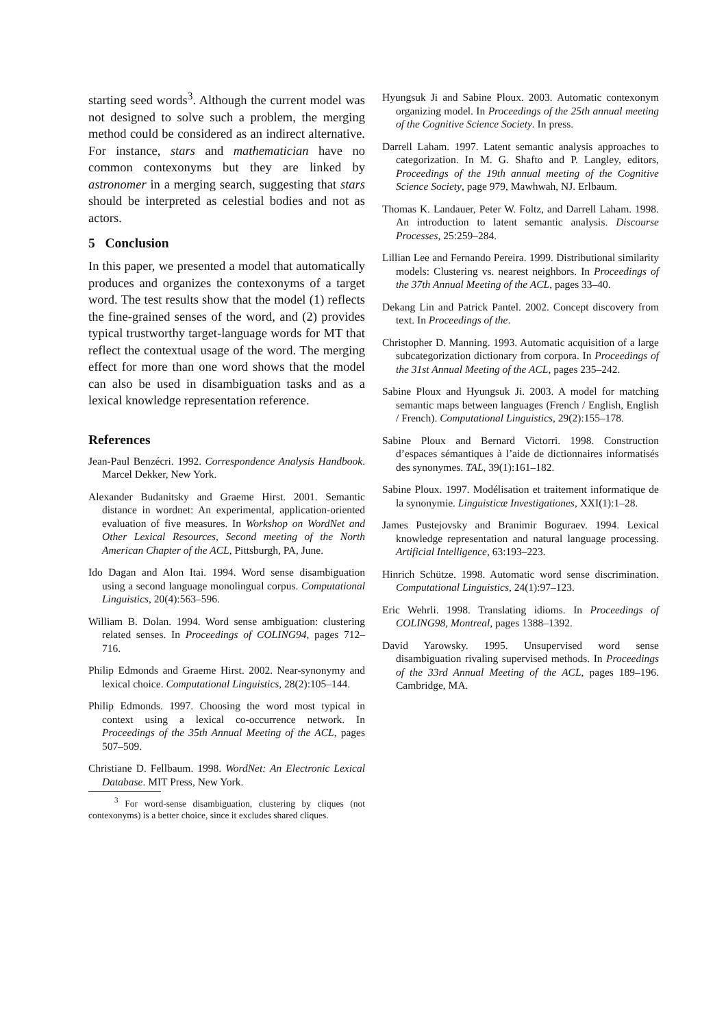starting seed words<sup>3</sup>. Although the current model was not designed to solve such a problem, the merging method could be considered as an indirect alternative. For instance, stars and mathematician have no common contexonyms but they are linked by astronomer in a merging search, suggesting that stars should be interpreted as celestial bodies and not as actors.
5 Conclusion
In this paper, we presented a model that automatically produces and organizes the contexonyms of a target word. The test results show that the model (1) reflects the fine-grained senses of the word, and (2) provides typical trustworthy target-language words for MT that reflect the contextual usage of the word. The merging effect for more than one word shows that the model can also be used in disambiguation tasks and as a lexical knowledge representation reference.
References
Jean-Paul Benzécri. 1992. Correspondence Analysis Handbook. Marcel Dekker, New York.
Alexander Budanitsky and Graeme Hirst. 2001. Semantic distance in wordnet: An experimental, application-oriented evaluation of five measures. In Workshop on WordNet and Other Lexical Resources, Second meeting of the North American Chapter of the ACL, Pittsburgh, PA, June.
Ido Dagan and Alon Itai. 1994. Word sense disambiguation using a second language monolingual corpus. Computational Linguistics, 20(4):563–596.
William B. Dolan. 1994. Word sense ambiguation: clustering related senses. In Proceedings of COLING94, pages 712–716.
Philip Edmonds and Graeme Hirst. 2002. Near-synonymy and lexical choice. Computational Linguistics, 28(2):105–144.
Philip Edmonds. 1997. Choosing the word most typical in context using a lexical co-occurrence network. In Proceedings of the 35th Annual Meeting of the ACL, pages 507–509.
Christiane D. Fellbaum. 1998. WordNet: An Electronic Lexical Database. MIT Press, New York.
<sup>3</sup> For word-sense disambiguation, clustering by cliques (not contexonyms) is a better choice, since it excludes shared cliques.
Hyungsuk Ji and Sabine Ploux. 2003. Automatic contexonym organizing model. In Proceedings of the 25th annual meeting of the Cognitive Science Society. In press.
Darrell Laham. 1997. Latent semantic analysis approaches to categorization. In M. G. Shafto and P. Langley, editors, Proceedings of the 19th annual meeting of the Cognitive Science Society, page 979, Mawhwah, NJ. Erlbaum.
Thomas K. Landauer, Peter W. Foltz, and Darrell Laham. 1998. An introduction to latent semantic analysis. Discourse Processes, 25:259–284.
Lillian Lee and Fernando Pereira. 1999. Distributional similarity models: Clustering vs. nearest neighbors. In Proceedings of the 37th Annual Meeting of the ACL, pages 33–40.
Dekang Lin and Patrick Pantel. 2002. Concept discovery from text. In Proceedings of the.
Christopher D. Manning. 1993. Automatic acquisition of a large subcategorization dictionary from corpora. In Proceedings of the 31st Annual Meeting of the ACL, pages 235–242.
Sabine Ploux and Hyungsuk Ji. 2003. A model for matching semantic maps between languages (French / English, English / French). Computational Linguistics, 29(2):155–178.
Sabine Ploux and Bernard Victorri. 1998. Construction d’espaces sémantiques à l’aide de dictionnaires informatisés des synonymes. TAL, 39(1):161–182.
Sabine Ploux. 1997. Modélisation et traitement informatique de la synonymie. Linguisticæ Investigationes, XXI(1):1–28.
James Pustejovsky and Branimir Boguraev. 1994. Lexical knowledge representation and natural language processing. Artificial Intelligence, 63:193–223.
Hinrich Schütze. 1998. Automatic word sense discrimination. Computational Linguistics, 24(1):97–123.
Eric Wehrli. 1998. Translating idioms. In Proceedings of COLING98, Montreal, pages 1388–1392.
David Yarowsky. 1995. Unsupervised word sense disambiguation rivaling supervised methods. In Proceedings of the 33rd Annual Meeting of the ACL, pages 189–196. Cambridge, MA.